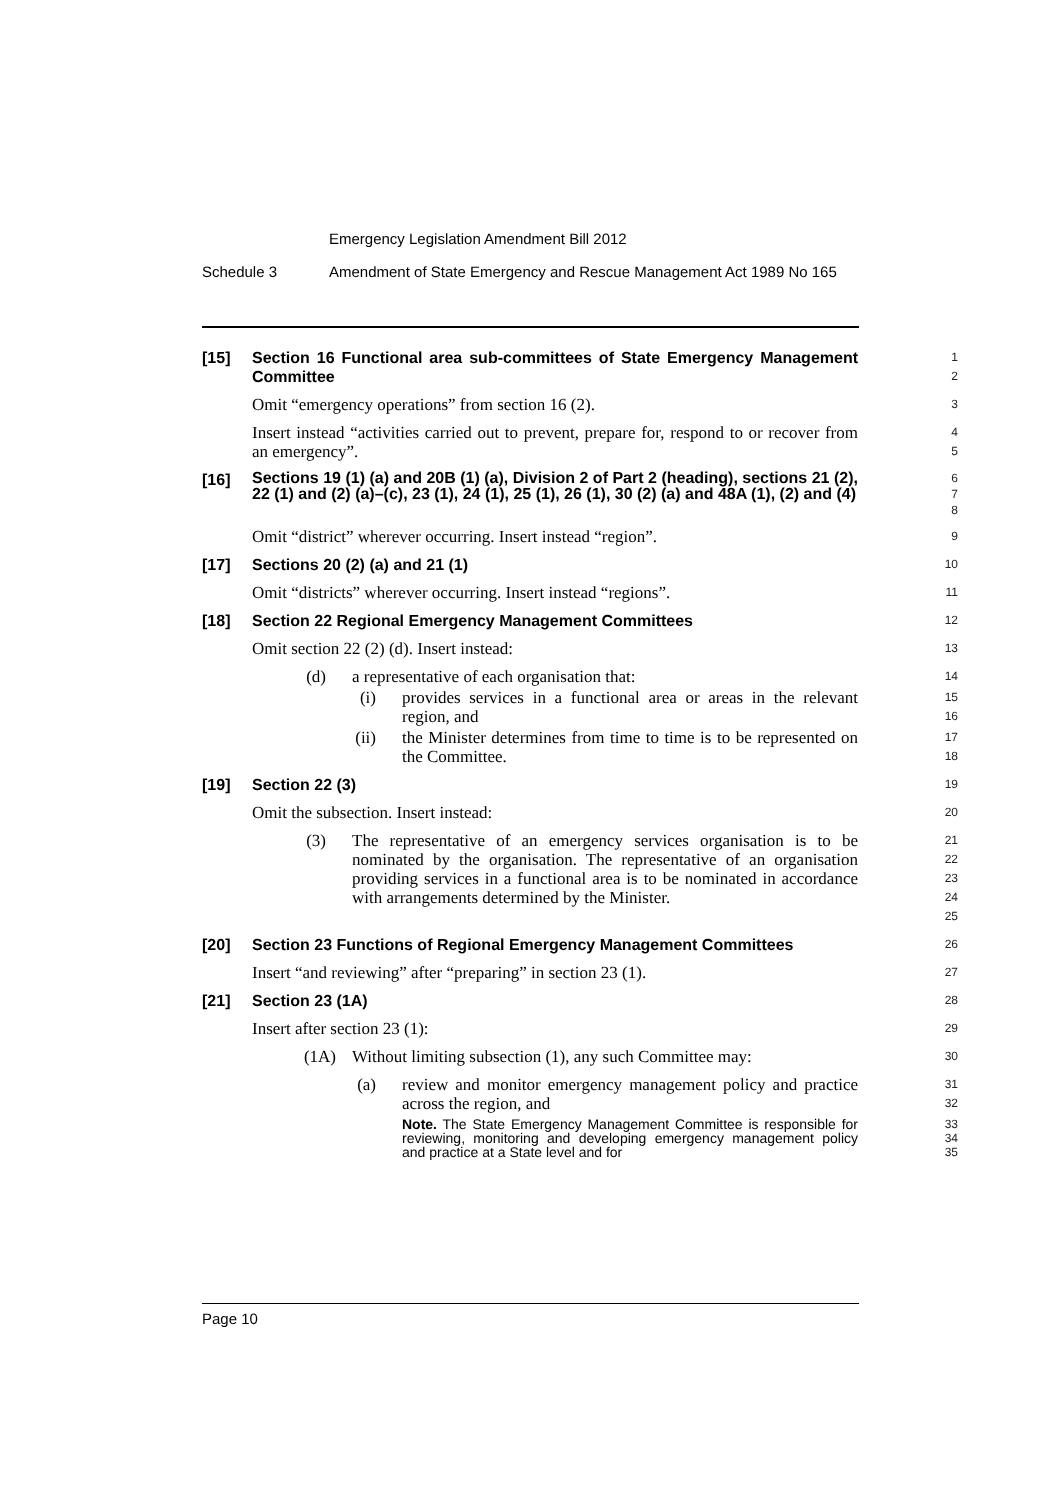Emergency Legislation Amendment Bill 2012
Schedule 3 Amendment of State Emergency and Rescue Management Act 1989 No 165
[15] Section 16 Functional area sub-committees of State Emergency Management Committee
1
2
Omit “emergency operations” from section 16 (2).
3
Insert instead “activities carried out to prevent, prepare for, respond to or recover from an emergency”.
4
5
[16] Sections 19 (1) (a) and 20B (1) (a), Division 2 of Part 2 (heading), sections 21 (2), 22 (1) and (2) (a)–(c), 23 (1), 24 (1), 25 (1), 26 (1), 30 (2) (a) and 48A (1), (2) and (4)
6
7
8
Omit “district” wherever occurring. Insert instead “region”.
9
[17] Sections 20 (2) (a) and 21 (1)
10
Omit “districts” wherever occurring. Insert instead “regions”.
11
[18] Section 22 Regional Emergency Management Committees
12
Omit section 22 (2) (d). Insert instead:
13
(d) a representative of each organisation that:
14
(i) provides services in a functional area or areas in the relevant region, and
15
16
(ii) the Minister determines from time to time is to be represented on the Committee.
17
18
[19] Section 22 (3)
19
Omit the subsection. Insert instead:
20
(3) The representative of an emergency services organisation is to be nominated by the organisation. The representative of an organisation providing services in a functional area is to be nominated in accordance with arrangements determined by the Minister.
21
22
23
24
25
[20] Section 23 Functions of Regional Emergency Management Committees
26
Insert “and reviewing” after “preparing” in section 23 (1).
27
[21] Section 23 (1A)
28
Insert after section 23 (1):
29
(1A) Without limiting subsection (1), any such Committee may:
30
(a) review and monitor emergency management policy and practice across the region, and
31
32
Note. The State Emergency Management Committee is responsible for reviewing, monitoring and developing emergency management policy and practice at a State level and for
33
34
35
Page 10